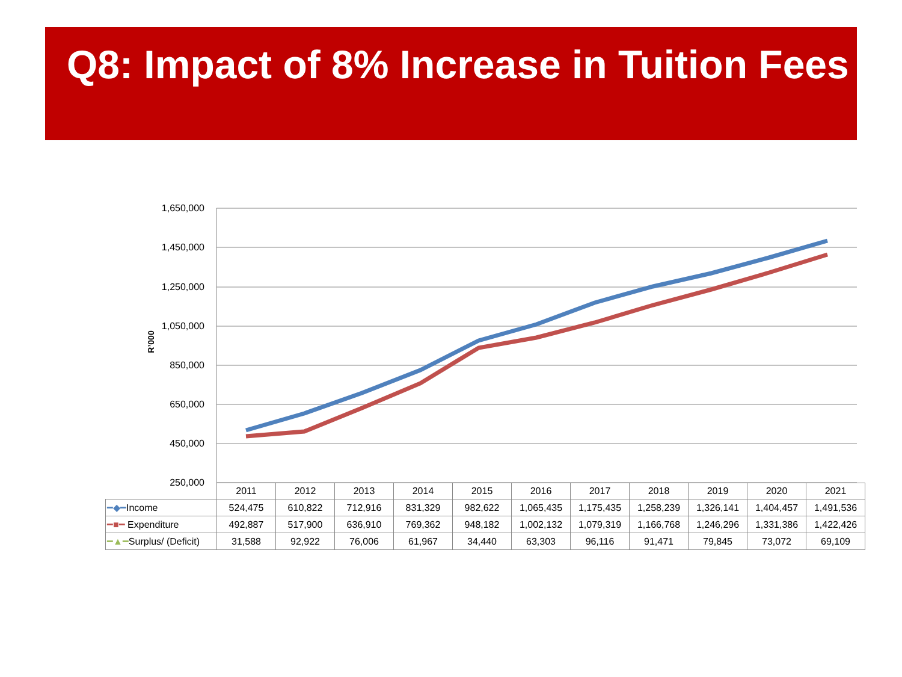Q8: Impact of 8% Increase in Tuition Fees
1,650,000
1,450,000
1,250,000
1,050,000
850,000
650,000
450,000
250,000
R’000
| | 2011 | 2012 | 2013 | 2014 | 2015 | 2016 | 2017 | 2018 | 2019 | 2020 | 2021 |
| --- | --- | --- | --- | --- | --- | --- | --- | --- | --- | --- | --- |
| ━◆━ Income | 524,475 | 610,822 | 712,916 | 831,329 | 982,622 | 1,065,435 | 1,175,435 | 1,258,239 | 1,326,141 | 1,404,457 | 1,491,536 |
| ━■━ Expenditure | 492,887 | 517,900 | 636,910 | 769,362 | 948,182 | 1,002,132 | 1,079,319 | 1,166,768 | 1,246,296 | 1,331,386 | 1,422,426 |
| ━▲━ Surplus/ (Deficit) | 31,588 | 92,922 | 76,006 | 61,967 | 34,440 | 63,303 | 96,116 | 91,471 | 79,845 | 73,072 | 69,109 |